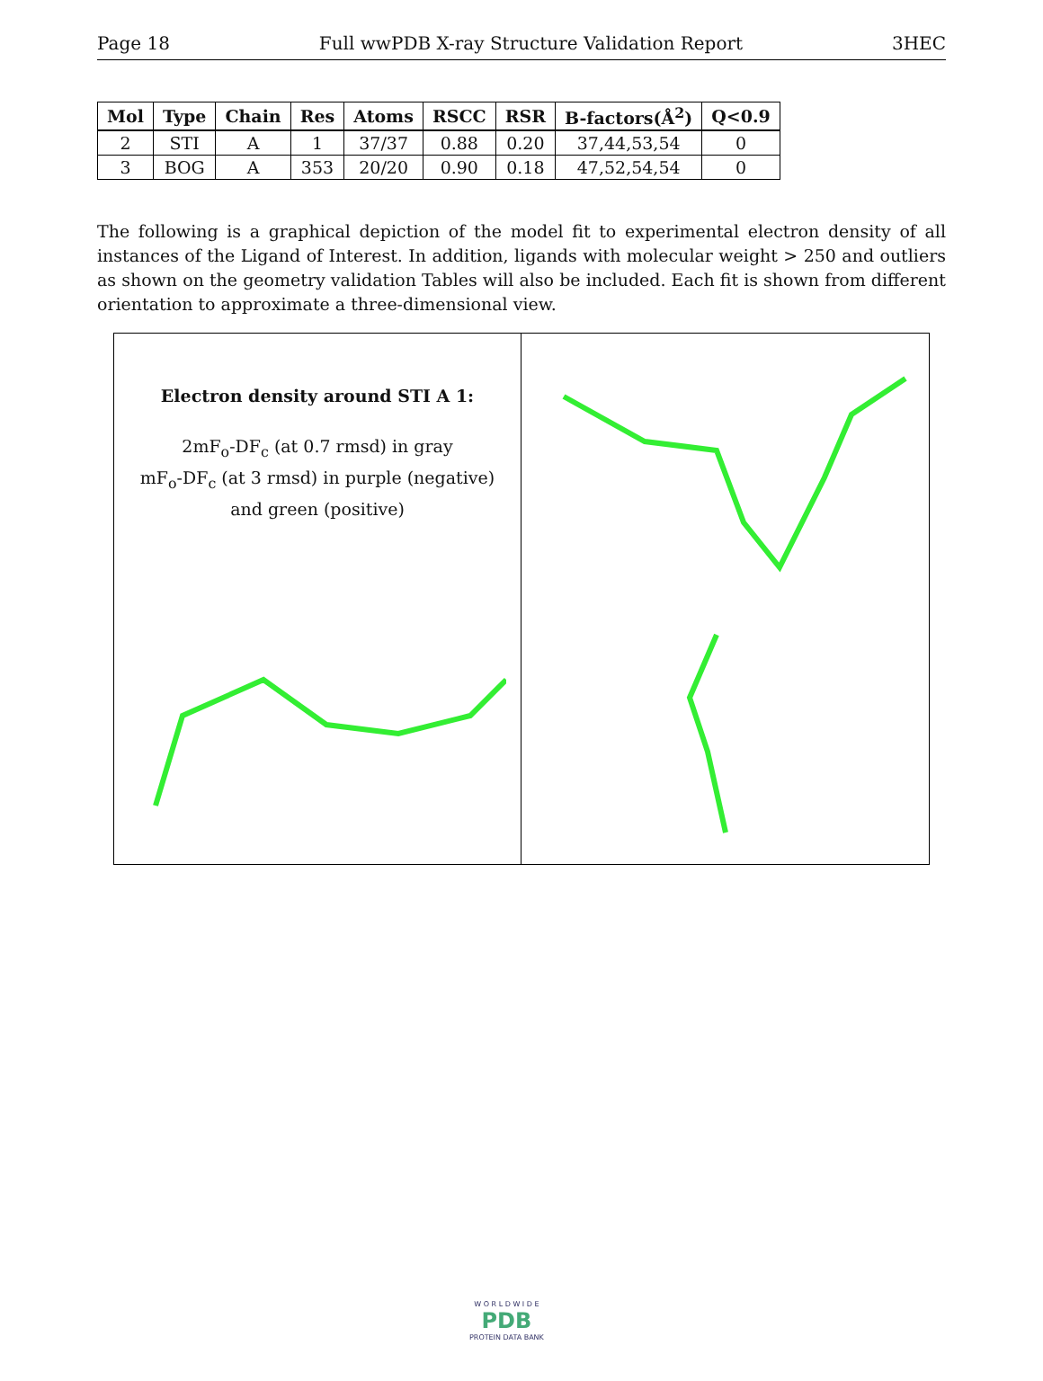Page 18 Full wwPDB X-ray Structure Validation Report 3HEC
| Mol | Type | Chain | Res | Atoms | RSCC | RSR | B-factors(Å<sup>2</sup>) | Q<0.9 |
| --- | --- | --- | --- | --- | --- | --- | --- | --- |
| 2 | STI | A | 1 | 37/37 | 0.88 | 0.20 | 37,44,53,54 | 0 |
| 3 | BOG | A | 353 | 20/20 | 0.90 | 0.18 | 47,52,54,54 | 0 |
The following is a graphical depiction of the model fit to experimental electron density of all instances of the Ligand of Interest. In addition, ligands with molecular weight > 250 and outliers as shown on the geometry validation Tables will also be included. Each fit is shown from different orientation to approximate a three-dimensional view.
Electron density around STI A 1:
2mF<sub>o</sub>-DF<sub>c</sub> (at 0.7 rmsd) in gray
mF<sub>o</sub>-DF<sub>c</sub> (at 3 rmsd) in purple (negative)
and green (positive)
W O R L D W I D E
PDB
PROTEIN DATA BANK